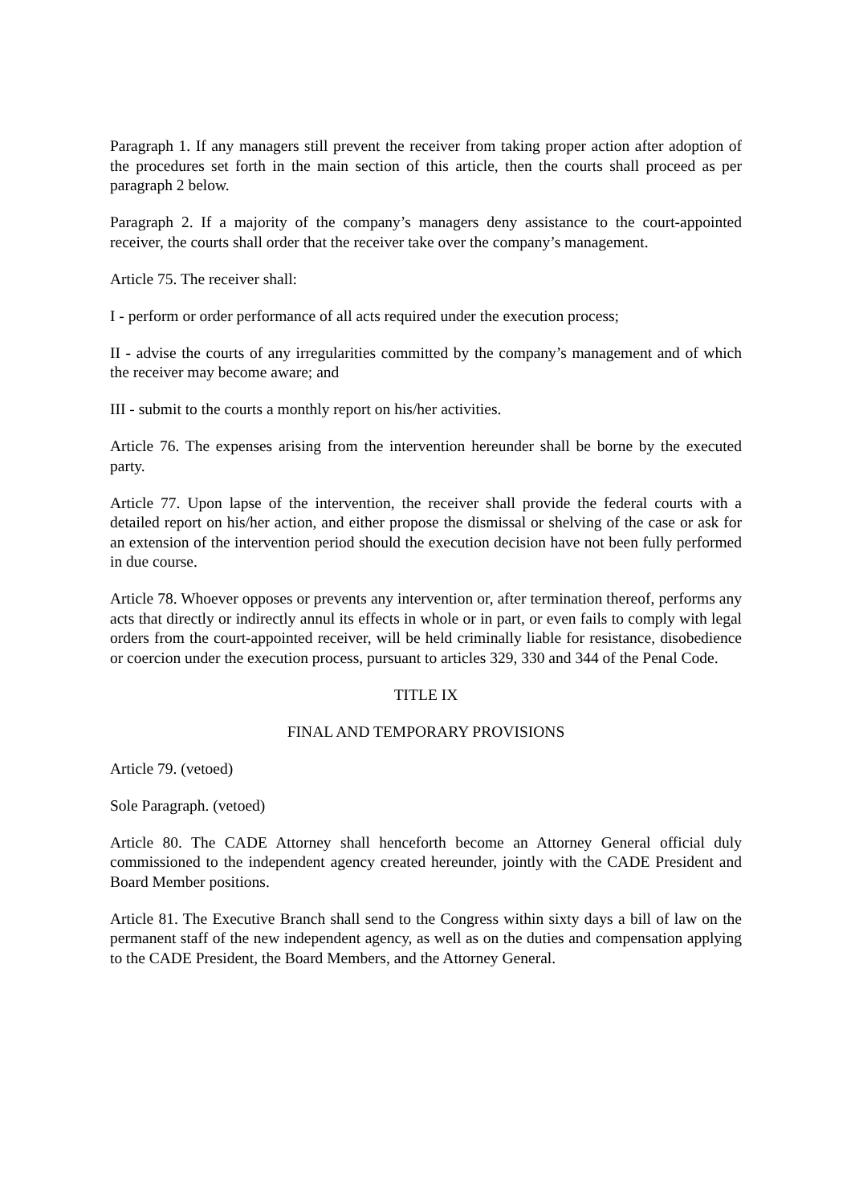Paragraph 1. If any managers still prevent the receiver from taking proper action after adoption of the procedures set forth in the main section of this article, then the courts shall proceed as per paragraph 2 below.
Paragraph 2. If a majority of the company’s managers deny assistance to the court-appointed receiver, the courts shall order that the receiver take over the company’s management.
Article 75. The receiver shall:
I - perform or order performance of all acts required under the execution process;
II - advise the courts of any irregularities committed by the company’s management and of which the receiver may become aware; and
III - submit to the courts a monthly report on his/her activities.
Article 76. The expenses arising from the intervention hereunder shall be borne by the executed party.
Article 77. Upon lapse of the intervention, the receiver shall provide the federal courts with a detailed report on his/her action, and either propose the dismissal or shelving of the case or ask for an extension of the intervention period should the execution decision have not been fully performed in due course.
Article 78. Whoever opposes or prevents any intervention or, after termination thereof, performs any acts that directly or indirectly annul its effects in whole or in part, or even fails to comply with legal orders from the court-appointed receiver, will be held criminally liable for resistance, disobedience or coercion under the execution process, pursuant to articles 329, 330 and 344 of the Penal Code.
TITLE IX
FINAL AND TEMPORARY PROVISIONS
Article 79. (vetoed)
Sole Paragraph. (vetoed)
Article 80. The CADE Attorney shall henceforth become an Attorney General official duly commissioned to the independent agency created hereunder, jointly with the CADE President and Board Member positions.
Article 81. The Executive Branch shall send to the Congress within sixty days a bill of law on the permanent staff of the new independent agency, as well as on the duties and compensation applying to the CADE President, the Board Members, and the Attorney General.